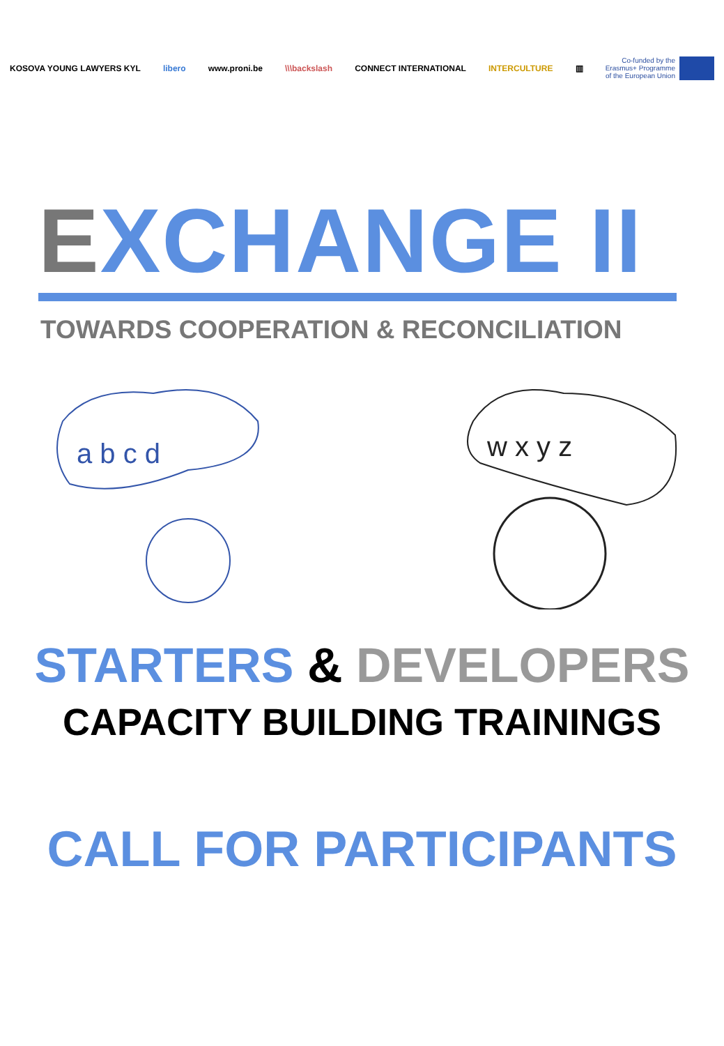KOSOVA YOUNG LAWYERS KYL libero www.proni.be \\\backslash CONNECT INTERNATIONAL INTERCULTURE ▥
Co-funded by the
Erasmus+ Programme
of the European Union
EXCHANGE II
TOWARDS COOPERATION & RECONCILIATION
a b c d
w x y z
STARTERS & DEVELOPERS
CAPACITY BUILDING TRAININGS
CALL FOR PARTICIPANTS